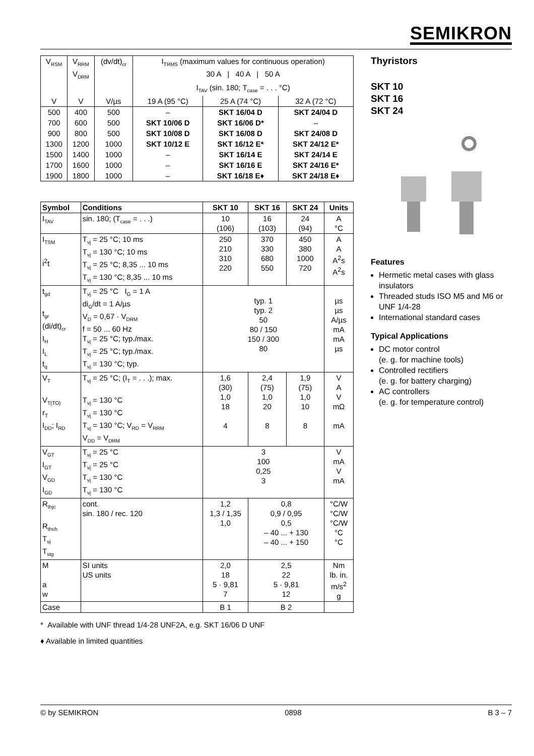SEMIKRON
| V<sub>RSM</sub> | V<sub>RRM</sub> V<sub>DRM</sub> | (dv/dt)<sub>cr</sub> | I<sub>TRMS</sub> (maximum values for continuous operation) 30 A / 40 A / 50 A | | |
| | | | I<sub>TAV</sub> (sin. 180; T<sub>case</sub> = . . . °C) | | |
| V | V | V/µs | 19 A (95 °C) | 25 A (74 °C) | 32 A (72 °C) |
| 500 | 400 | 500 | – | SKT 16/04 D | SKT 24/04 D |
| 700 | 600 | 500 | SKT 10/06 D | SKT 16/06 D* | – |
| 900 | 800 | 500 | SKT 10/08 D | SKT 16/08 D | SKT 24/08 D |
| 1300 | 1200 | 1000 | SKT 10/12 E | SKT 16/12 E* | SKT 24/12 E* |
| 1500 | 1400 | 1000 | – | SKT 16/14 E | SKT 24/14 E |
| 1700 | 1600 | 1000 | – | SKT 16/16 E | SKT 24/16 E* |
| 1900 | 1800 | 1000 | – | SKT 16/18 E♦ | SKT 24/18 E♦ |
| Symbol | Conditions | SKT 10 | SKT 16 | SKT 24 | Units |
| --- | --- | --- | --- | --- | --- |
| I<sub>TAV</sub> | sin. 180; (T<sub>case</sub> = . . .) | 10 (106) | 16 (103) | 24 (94) | A °C |
| I<sub>TSM</sub> i<sup>2</sup>t | T<sub>vj</sub> = 25 °C; 10 ms T<sub>vj</sub> = 130 °C; 10 ms T<sub>vj</sub> = 25 °C; 8,35 ... 10 ms T<sub>vj</sub> = 130 °C; 8,35 ... 10 ms | 250 210 310 220 | 370 330 680 550 | 450 380 1000 720 | A A A<sup>2</sup>s A<sup>2</sup>s |
| t<sub>gd</sub> t<sub>gr</sub> (di/dt)<sub>cr</sub> I<sub>H</sub> I<sub>L</sub> t<sub>q</sub> | T<sub>vj</sub> = 25 °C I<sub>G</sub> = 1 A di<sub>G</sub>/dt = 1 A/µs V<sub>D</sub> = 0,67 · V<sub>DRM</sub> f = 50 ... 60 Hz T<sub>vj</sub> = 25 °C; typ./max. T<sub>vj</sub> = 25 °C; typ./max. T<sub>vj</sub> = 130 °C; typ. | typ. 1 typ. 2 50 80 / 150 150 / 300 80 | | | µs µs A/µs mA mA µs |
| V<sub>T</sub> V<sub>T(TO)</sub> r<sub>T</sub> I<sub>DD</sub>; I<sub>RD</sub> | T<sub>vj</sub> = 25 °C; (I<sub>T</sub> = . . .); max. T<sub>vj</sub> = 130 °C T<sub>vj</sub> = 130 °C T<sub>vj</sub> = 130 °C; V<sub>RD</sub> = V<sub>RRM</sub> V<sub>DD</sub> = V<sub>DRM</sub> | 1,6 (30) 1,0 18 4 | 2,4 (75) 1,0 20 8 | 1,9 (75) 1,0 10 8 | V A V mΩ mA |
| V<sub>GT</sub> I<sub>GT</sub> V<sub>GD</sub> I<sub>GD</sub> | T<sub>vj</sub> = 25 °C T<sub>vj</sub> = 25 °C T<sub>vj</sub> = 130 °C T<sub>vj</sub> = 130 °C | 3 100 0,25 3 | | | V mA V mA |
| R<sub>thjc</sub> R<sub>thch</sub> T<sub>vj</sub> T<sub>stg</sub> | cont. sin. 180 / rec. 120 | 1,2 1,3 / 1,35 1,0 | 0,8 0,9 / 0,95 0,5 – 40 ... + 130 – 40 ... + 150 | | °C/W °C/W °C/W °C °C |
| M a w | SI units US units | 2,0 18 5 · 9,81 7 | 2,5 22 5 · 9,81 12 | | Nm lb. in. m/s<sup>2</sup> g |
| Case | | B 1 | B 2 | | |
* Available with UNF thread 1/4-28 UNF2A, e.g. SKT 16/06 D UNF
♦ Available in limited quantities
Thyristors
SKT 10
SKT 16
SKT 24
Features
Hermetic metal cases with glass insulators
Threaded studs ISO M5 and M6 or
UNF 1/4-28
International standard cases
Typical Applications
DC motor control
(e. g. for machine tools)
Controlled rectifiers
(e. g. for battery charging)
AC controllers
(e. g. for temperature control)
© by SEMIKRON 0898 B 3 – 7